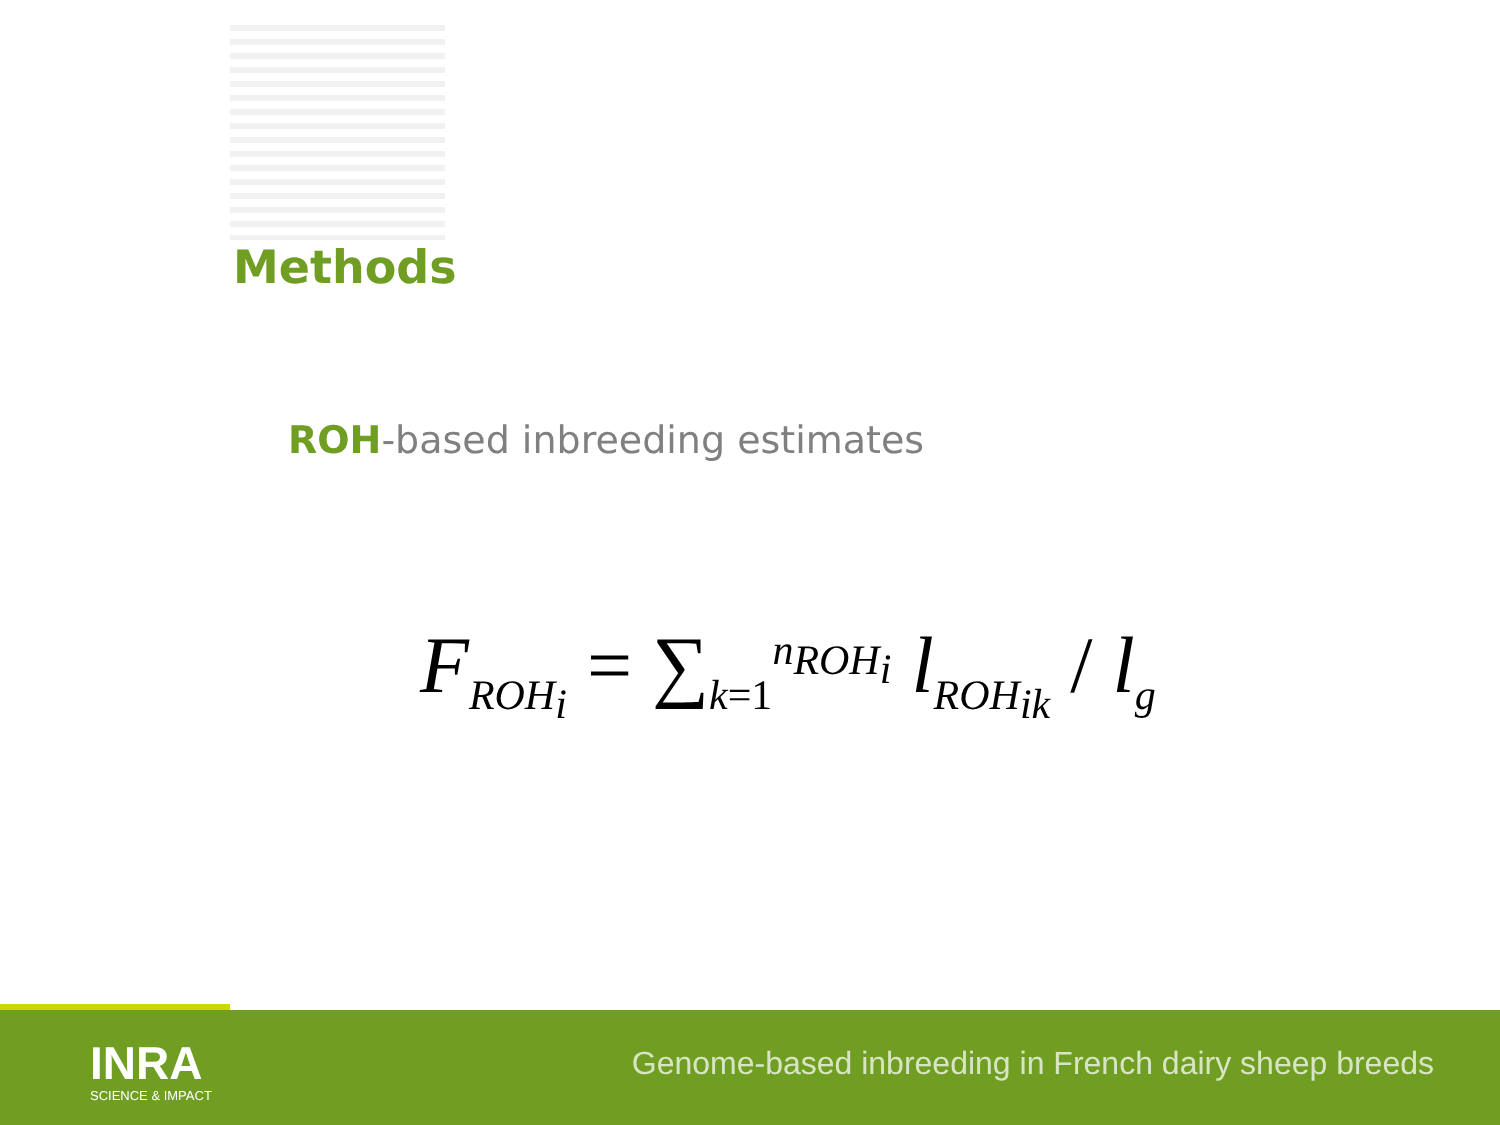Methods
ROH-based inbreeding estimates
F<sub>ROH<sub>i</sub></sub> = ∑<sub>k=1</sub><sup>n<sub>ROH<sub>i</sub></sub></sup> l<sub>ROH<sub>ik</sub></sub> / l<sub>g</sub>
INRA
SCIENCE & IMPACT
Genome-based inbreeding in French dairy sheep breeds